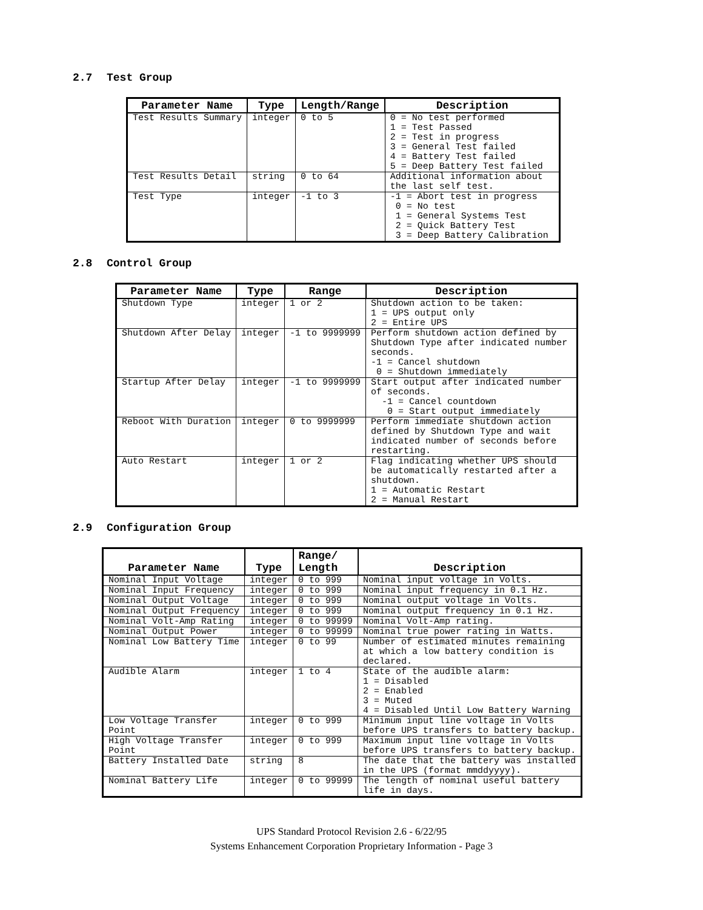2.7 Test Group
| Parameter Name | Type | Length/Range | Description |
| --- | --- | --- | --- |
| Test Results Summary | integer | 0 to 5 | 0 = No test performed 1 = Test Passed 2 = Test in progress 3 = General Test failed 4 = Battery Test failed 5 = Deep Battery Test failed |
| Test Results Detail | string | 0 to 64 | Additional information about the last self test. |
| Test Type | integer | -1 to 3 | -1 = Abort test in progress 0 = No test 1 = General Systems Test 2 = Quick Battery Test 3 = Deep Battery Calibration |
2.8 Control Group
| Parameter Name | Type | Range | Description |
| --- | --- | --- | --- |
| Shutdown Type | integer | 1 or 2 | Shutdown action to be taken: 1 = UPS output only 2 = Entire UPS |
| Shutdown After Delay | integer | -1 to 9999999 | Perform shutdown action defined by Shutdown Type after indicated number seconds. -1 = Cancel shutdown 0 = Shutdown immediately |
| Startup After Delay | integer | -1 to 9999999 | Start output after indicated number of seconds. -1 = Cancel countdown 0 = Start output immediately |
| Reboot With Duration | integer | 0 to 9999999 | Perform immediate shutdown action defined by Shutdown Type and wait indicated number of seconds before restarting. |
| Auto Restart | integer | 1 or 2 | Flag indicating whether UPS should be automatically restarted after a shutdown. 1 = Automatic Restart 2 = Manual Restart |
2.9 Configuration Group
| Parameter Name | Type | Range/ Length | Description |
| --- | --- | --- | --- |
| Nominal Input Voltage | integer | 0 to 999 | Nominal input voltage in Volts. |
| Nominal Input Frequency | integer | 0 to 999 | Nominal input frequency in 0.1 Hz. |
| Nominal Output Voltage | integer | 0 to 999 | Nominal output voltage in Volts. |
| Nominal Output Frequency | integer | 0 to 999 | Nominal output frequency in 0.1 Hz. |
| Nominal Volt-Amp Rating | integer | 0 to 99999 | Nominal Volt-Amp rating. |
| Nominal Output Power | integer | 0 to 99999 | Nominal true power rating in Watts. |
| Nominal Low Battery Time | integer | 0 to 99 | Number of estimated minutes remaining at which a low battery condition is declared. |
| Audible Alarm | integer | 1 to 4 | State of the audible alarm: 1 = Disabled 2 = Enabled 3 = Muted 4 = Disabled Until Low Battery Warning |
| Low Voltage Transfer Point | integer | 0 to 999 | Minimum input line voltage in Volts before UPS transfers to battery backup. |
| High Voltage Transfer Point | integer | 0 to 999 | Maximum input line voltage in Volts before UPS transfers to battery backup. |
| Battery Installed Date | string | 8 | The date that the battery was installed in the UPS (format mmddyyyy). |
| Nominal Battery Life | integer | 0 to 99999 | The length of nominal useful battery life in days. |
UPS Standard Protocol Revision 2.6 - 6/22/95
Systems Enhancement Corporation Proprietary Information - Page 3